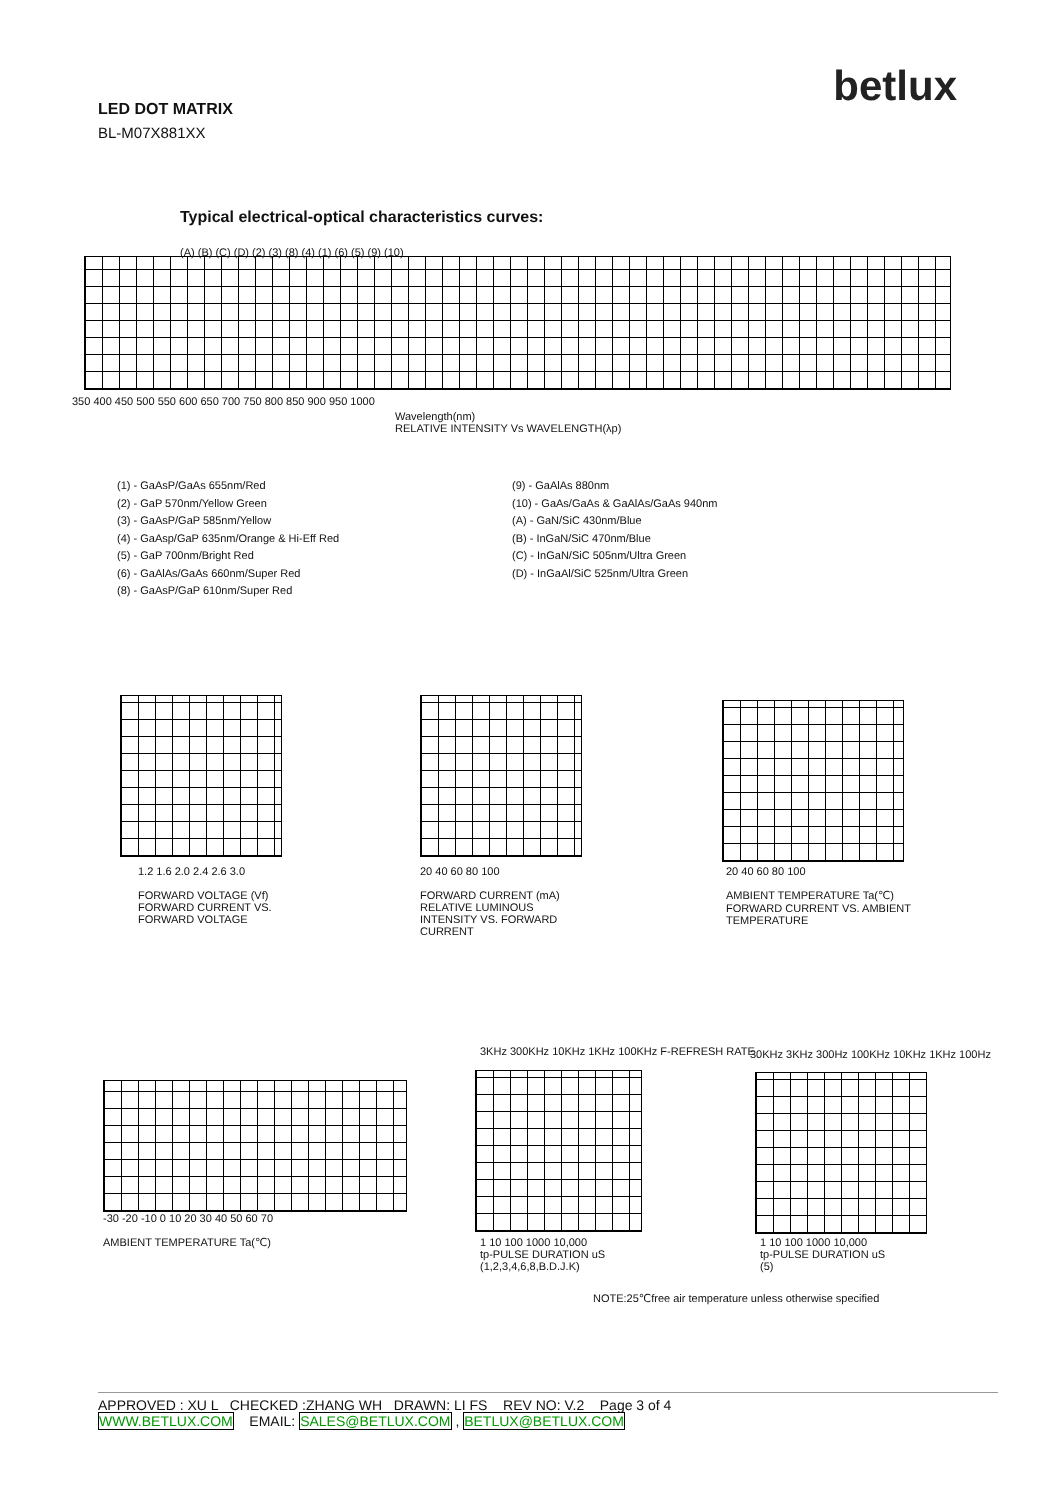betlux
LED DOT MATRIX
BL-M07X881XX
Typical electrical-optical characteristics curves:
(A) (B) (C) (D) (2) (3) (8) (4) (1) (6) (5) (9) (10)
350 400 450 500 550 600 650 700 750 800 850 900 950 1000
Wavelength(nm)
RELATIVE INTENSITY Vs WAVELENGTH(λp)
(1) - GaAsP/GaAs 655nm/Red
(2) - GaP 570nm/Yellow Green
(3) - GaAsP/GaP 585nm/Yellow
(4) - GaAsp/GaP 635nm/Orange & Hi-Eff Red
(5) - GaP 700nm/Bright Red
(6) - GaAlAs/GaAs 660nm/Super Red
(8) - GaAsP/GaP 610nm/Super Red
(9) - GaAlAs 880nm
(10) - GaAs/GaAs & GaAlAs/GaAs 940nm
(A) - GaN/SiC 430nm/Blue
(B) - InGaN/SiC 470nm/Blue
(C) - InGaN/SiC 505nm/Ultra Green
(D) - InGaAl/SiC 525nm/Ultra Green
1.2 1.6 2.0 2.4 2.6 3.0
FORWARD VOLTAGE (Vf)
FORWARD CURRENT VS.
FORWARD VOLTAGE
20 40 60 80 100
FORWARD CURRENT (mA)
RELATIVE LUMINOUS
INTENSITY VS. FORWARD
CURRENT
20 40 60 80 100
AMBIENT TEMPERATURE Ta(℃)
FORWARD CURRENT VS. AMBIENT
TEMPERATURE
-30 -20 -10 0 10 20 30 40 50 60 70
AMBIENT TEMPERATURE Ta(℃)
3KHz 300KHz 10KHz 1KHz 100KHz F-REFRESH RATE
1 10 100 1000 10,000
tp-PULSE DURATION uS
(1,2,3,4,6,8,B.D.J.K)
30KHz 3KHz 300Hz 100KHz 10KHz 1KHz 100Hz
1 10 100 1000 10,000
tp-PULSE DURATION uS
(5)
NOTE:25℃free air temperature unless otherwise specified
APPROVED : XU L CHECKED :ZHANG WH DRAWN: LI FS REV NO: V.2 Page 3 of 4
WWW.BETLUX.COM EMAIL: SALES@BETLUX.COM , BETLUX@BETLUX.COM